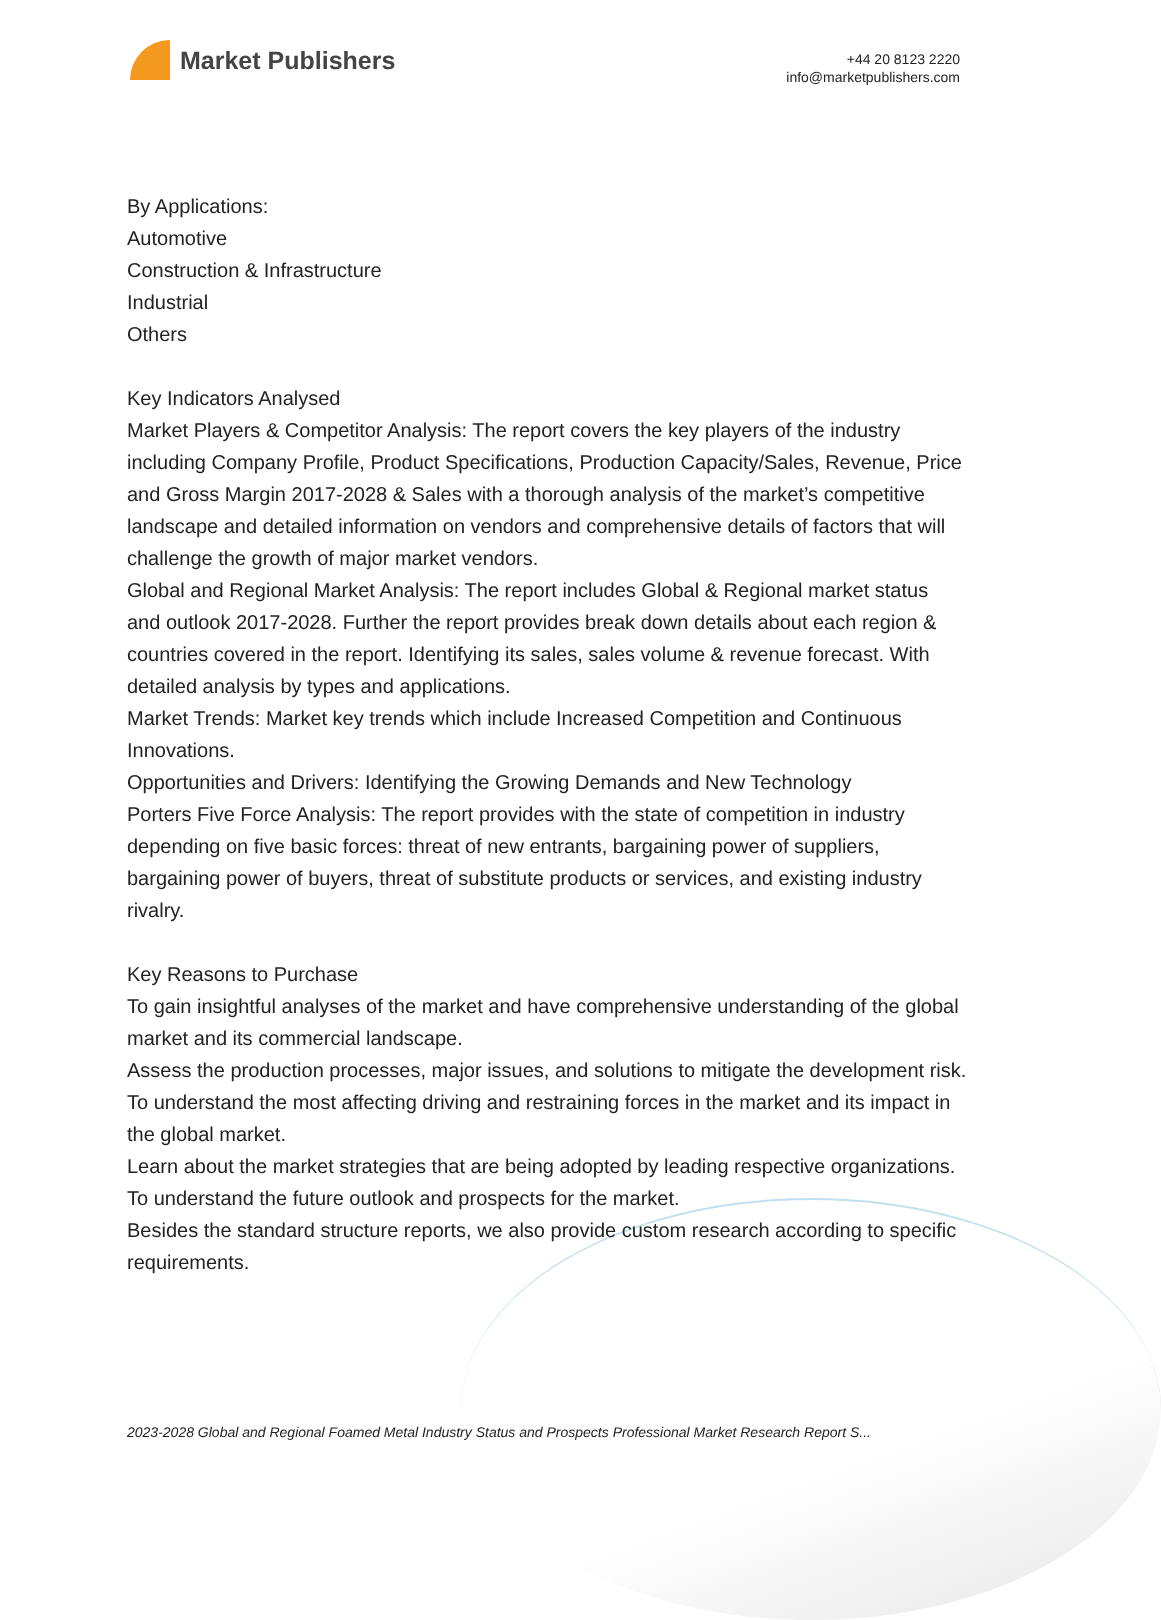Market Publishers
+44 20 8123 2220
info@marketpublishers.com
By Applications:
Automotive
Construction & Infrastructure
Industrial
Others
Key Indicators Analysed
Market Players & Competitor Analysis: The report covers the key players of the industry including Company Profile, Product Specifications, Production Capacity/Sales, Revenue, Price and Gross Margin 2017-2028 & Sales with a thorough analysis of the market’s competitive landscape and detailed information on vendors and comprehensive details of factors that will challenge the growth of major market vendors.
Global and Regional Market Analysis: The report includes Global & Regional market status and outlook 2017-2028. Further the report provides break down details about each region & countries covered in the report. Identifying its sales, sales volume & revenue forecast. With detailed analysis by types and applications.
Market Trends: Market key trends which include Increased Competition and Continuous Innovations.
Opportunities and Drivers: Identifying the Growing Demands and New Technology
Porters Five Force Analysis: The report provides with the state of competition in industry depending on five basic forces: threat of new entrants, bargaining power of suppliers, bargaining power of buyers, threat of substitute products or services, and existing industry rivalry.
Key Reasons to Purchase
To gain insightful analyses of the market and have comprehensive understanding of the global market and its commercial landscape.
Assess the production processes, major issues, and solutions to mitigate the development risk.
To understand the most affecting driving and restraining forces in the market and its impact in the global market.
Learn about the market strategies that are being adopted by leading respective organizations.
To understand the future outlook and prospects for the market.
Besides the standard structure reports, we also provide custom research according to specific requirements.
2023-2028 Global and Regional Foamed Metal Industry Status and Prospects Professional Market Research Report S...